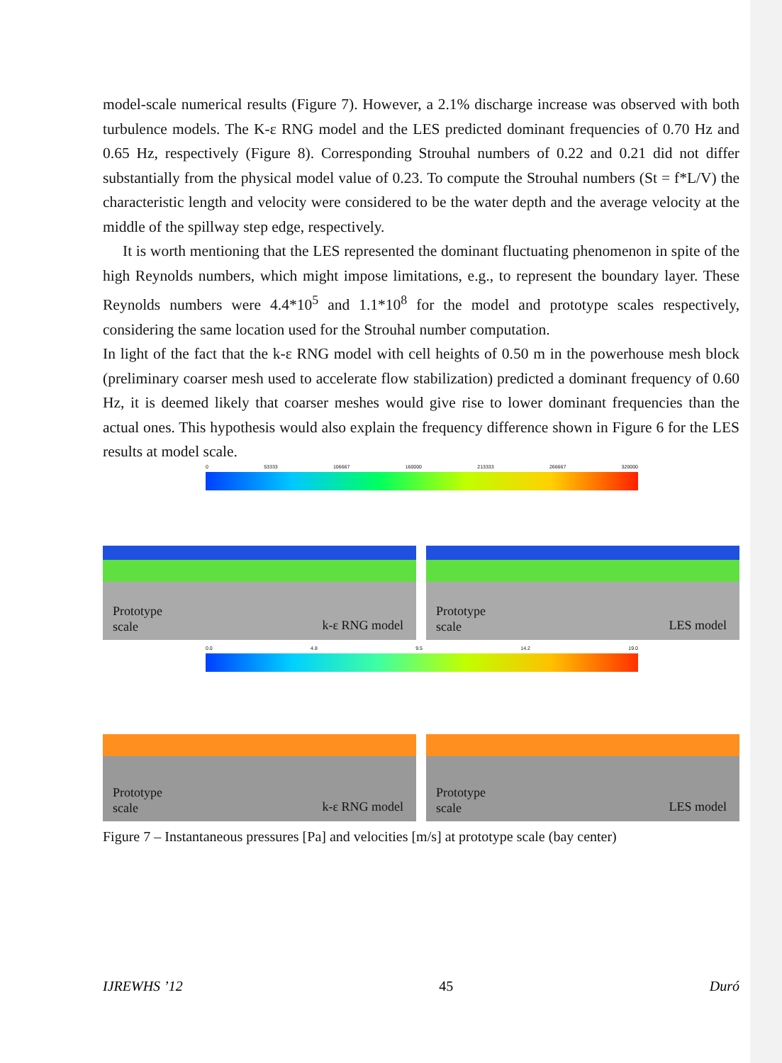model-scale numerical results (Figure 7). However, a 2.1% discharge increase was observed with both turbulence models. The K-ε RNG model and the LES predicted dominant frequencies of 0.70 Hz and 0.65 Hz, respectively (Figure 8). Corresponding Strouhal numbers of 0.22 and 0.21 did not differ substantially from the physical model value of 0.23. To compute the Strouhal numbers (St = f*L/V) the characteristic length and velocity were considered to be the water depth and the average velocity at the middle of the spillway step edge, respectively.
It is worth mentioning that the LES represented the dominant fluctuating phenomenon in spite of the high Reynolds numbers, which might impose limitations, e.g., to represent the boundary layer. These Reynolds numbers were 4.4*10<sup>5</sup> and 1.1*10<sup>8</sup> for the model and prototype scales respectively, considering the same location used for the Strouhal number computation.
In light of the fact that the k-ε RNG model with cell heights of 0.50 m in the powerhouse mesh block (preliminary coarser mesh used to accelerate flow stabilization) predicted a dominant frequency of 0.60 Hz, it is deemed likely that coarser meshes would give rise to lower dominant frequencies than the actual ones. This hypothesis would also explain the frequency difference shown in Figure 6 for the LES results at model scale.
0 53333 106667 160000 213333 266667 320000
Prototype
scale k-ε RNG model
Prototype
scale LES model
0.0 4.8 9.5 14.2 19.0
Prototype
scale k-ε RNG model
Prototype
scale LES model
Figure 7 – Instantaneous pressures [Pa] and velocities [m/s] at prototype scale (bay center)
IJREWHS ’12 45 Duró